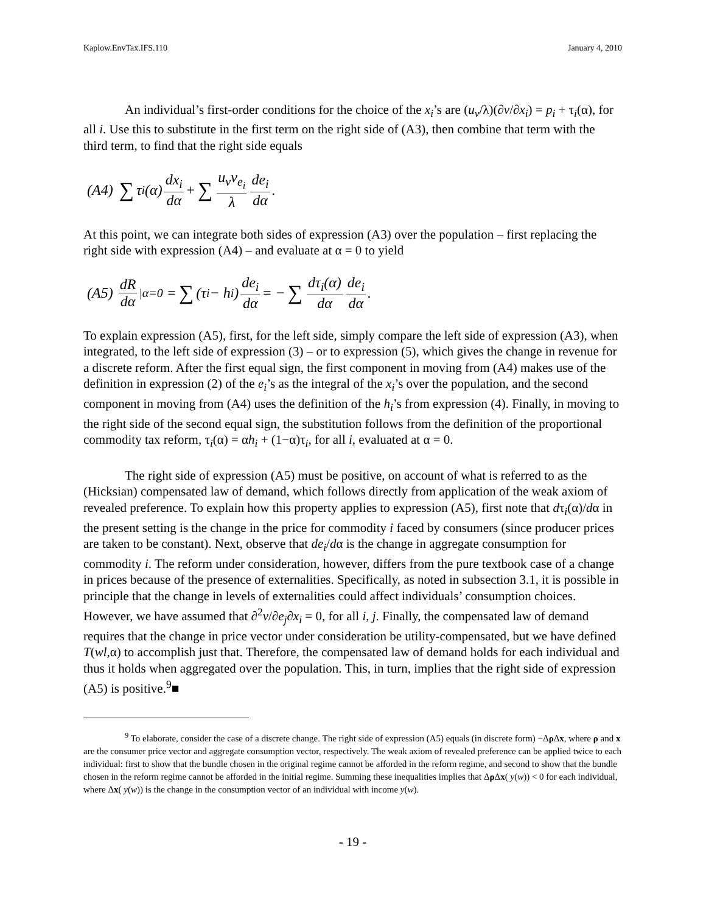Kaplow.EnvTax.IFS.110 January 4, 2010
An individual’s first-order conditions for the choice of the x<sub>i</sub>’s are (u<sub>v</sub>/λ)(∂v/∂x<sub>i</sub>) = p<sub>i</sub> + τ<sub>i</sub>(α), for all i. Use this to substitute in the first term on the right side of (A3), then combine that term with the third term, to find that the right side equals
(A4) ∑ τ<sub>i</sub>(α) dx<sub>i</sub> dα + ∑ u<sub>v</sub>v<sub>e<sub>i</sub></sub> λ de<sub>i</sub> dα.
At this point, we can integrate both sides of expression (A3) over the population – first replacing the right side with expression (A4) – and evaluate at α = 0 to yield
(A5) dR dα<sub>|α=0</sub> = ∑ (τ<sub>i</sub> − h<sub>i</sub>) de<sub>i</sub> dα = − ∑ dτ<sub>i</sub>(α) dα de<sub>i</sub> dα.
To explain expression (A5), first, for the left side, simply compare the left side of expression (A3), when integrated, to the left side of expression (3) – or to expression (5), which gives the change in revenue for a discrete reform. After the first equal sign, the first component in moving from (A4) makes use of the definition in expression (2) of the e<sub>i</sub>’s as the integral of the x<sub>i</sub>’s over the population, and the second component in moving from (A4) uses the definition of the h<sub>i</sub>’s from expression (4). Finally, in moving to the right side of the second equal sign, the substitution follows from the definition of the proportional commodity tax reform, τ<sub>i</sub>(α) = αh<sub>i</sub> + (1−α)τ<sub>i</sub>, for all i, evaluated at α = 0.
The right side of expression (A5) must be positive, on account of what is referred to as the (Hicksian) compensated law of demand, which follows directly from application of the weak axiom of revealed preference. To explain how this property applies to expression (A5), first note that dτ<sub>i</sub>(α)/dα in the present setting is the change in the price for commodity i faced by consumers (since producer prices are taken to be constant). Next, observe that de<sub>i</sub>/dα is the change in aggregate consumption for commodity i. The reform under consideration, however, differs from the pure textbook case of a change in prices because of the presence of externalities. Specifically, as noted in subsection 3.1, it is possible in principle that the change in levels of externalities could affect individuals’ consumption choices. However, we have assumed that ∂<sup>2</sup>v/∂e<sub>j</sub>∂x<sub>i</sub> = 0, for all i, j. Finally, the compensated law of demand requires that the change in price vector under consideration be utility-compensated, but we have defined T(wl,α) to accomplish just that. Therefore, the compensated law of demand holds for each individual and thus it holds when aggregated over the population. This, in turn, implies that the right side of expression (A5) is positive.<sup>9</sup>■
<sup>9</sup> To elaborate, consider the case of a discrete change. The right side of expression (A5) equals (in discrete form) −Δρ Δx, where ρ and x are the consumer price vector and aggregate consumption vector, respectively. The weak axiom of revealed preference can be applied twice to each individual: first to show that the bundle chosen in the original regime cannot be afforded in the reform regime, and second to show that the bundle chosen in the reform regime cannot be afforded in the initial regime. Summing these inequalities implies that Δρ Δx( y(w)) < 0 for each individual, where Δx( y(w)) is the change in the consumption vector of an individual with income y(w).
- 19 -